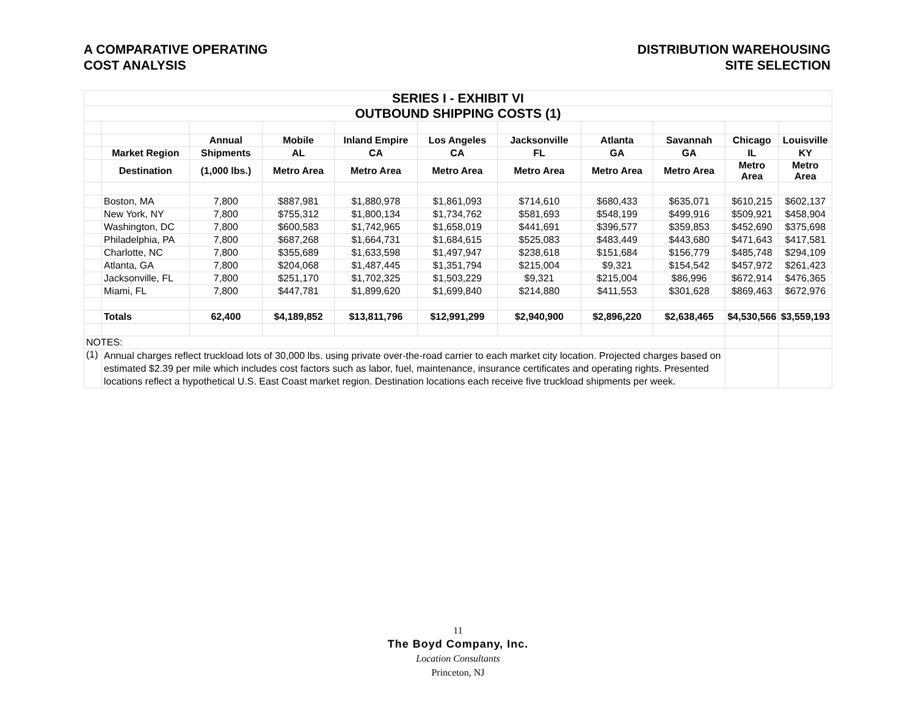A COMPARATIVE OPERATING
COST ANALYSIS
DISTRIBUTION WAREHOUSING
SITE SELECTION
| SERIES I - EXHIBIT VI | | | | | | | | | | |
| OUTBOUND SHIPPING COSTS (1) | | | | | | | | | | |
| | | Annual | Mobile | Inland Empire | Los Angeles | Jacksonville | Atlanta | Savannah | Chicago | Louisville |
| | Market Region | Shipments | AL | CA | CA | FL | GA | GA | IL | KY |
| | Destination | (1,000 lbs.) | Metro Area | Metro Area | Metro Area | Metro Area | Metro Area | Metro Area | Metro Area | Metro Area |
| | Boston, MA | 7,800 | $887,981 | $1,880,978 | $1,861,093 | $714,610 | $680,433 | $635,071 | $610,215 | $602,137 |
| | New York, NY | 7,800 | $755,312 | $1,800,134 | $1,734,762 | $581,693 | $548,199 | $499,916 | $509,921 | $458,904 |
| | Washington, DC | 7,800 | $600,583 | $1,742,965 | $1,658,019 | $441,691 | $396,577 | $359,853 | $452,690 | $375,698 |
| | Philadelphia, PA | 7,800 | $687,268 | $1,664,731 | $1,684,615 | $525,083 | $483,449 | $443,680 | $471,643 | $417,581 |
| | Charlotte, NC | 7,800 | $355,689 | $1,633,598 | $1,497,947 | $238,618 | $151,684 | $156,779 | $485,748 | $294,109 |
| | Atlanta, GA | 7,800 | $204,068 | $1,487,445 | $1,351,794 | $215,004 | $9,321 | $154,542 | $457,972 | $261,423 |
| | Jacksonville, FL | 7,800 | $251,170 | $1,702,325 | $1,503,229 | $9,321 | $215,004 | $86,996 | $672,914 | $476,365 |
| | Miami, FL | 7,800 | $447,781 | $1,899,620 | $1,699,840 | $214,880 | $411,553 | $301,628 | $869,463 | $672,976 |
| | Totals | 62,400 | $4,189,852 | $13,811,796 | $12,991,299 | $2,940,900 | $2,896,220 | $2,638,465 | $4,530,566 | $3,559,193 |
| NOTES: | | | | | | | | | | |
| (1) | Annual charges reflect truckload lots of 30,000 lbs. using private over-the-road carrier to each market city location. Projected charges based on estimated $2.39 per mile which includes cost factors such as labor, fuel, maintenance, insurance certificates and operating rights. Presented locations reflect a hypothetical U.S. East Coast market region. Destination locations each receive five truckload shipments per week. | | | | | | | | | |
11
The Boyd Company, Inc.
Location Consultants
Princeton, NJ